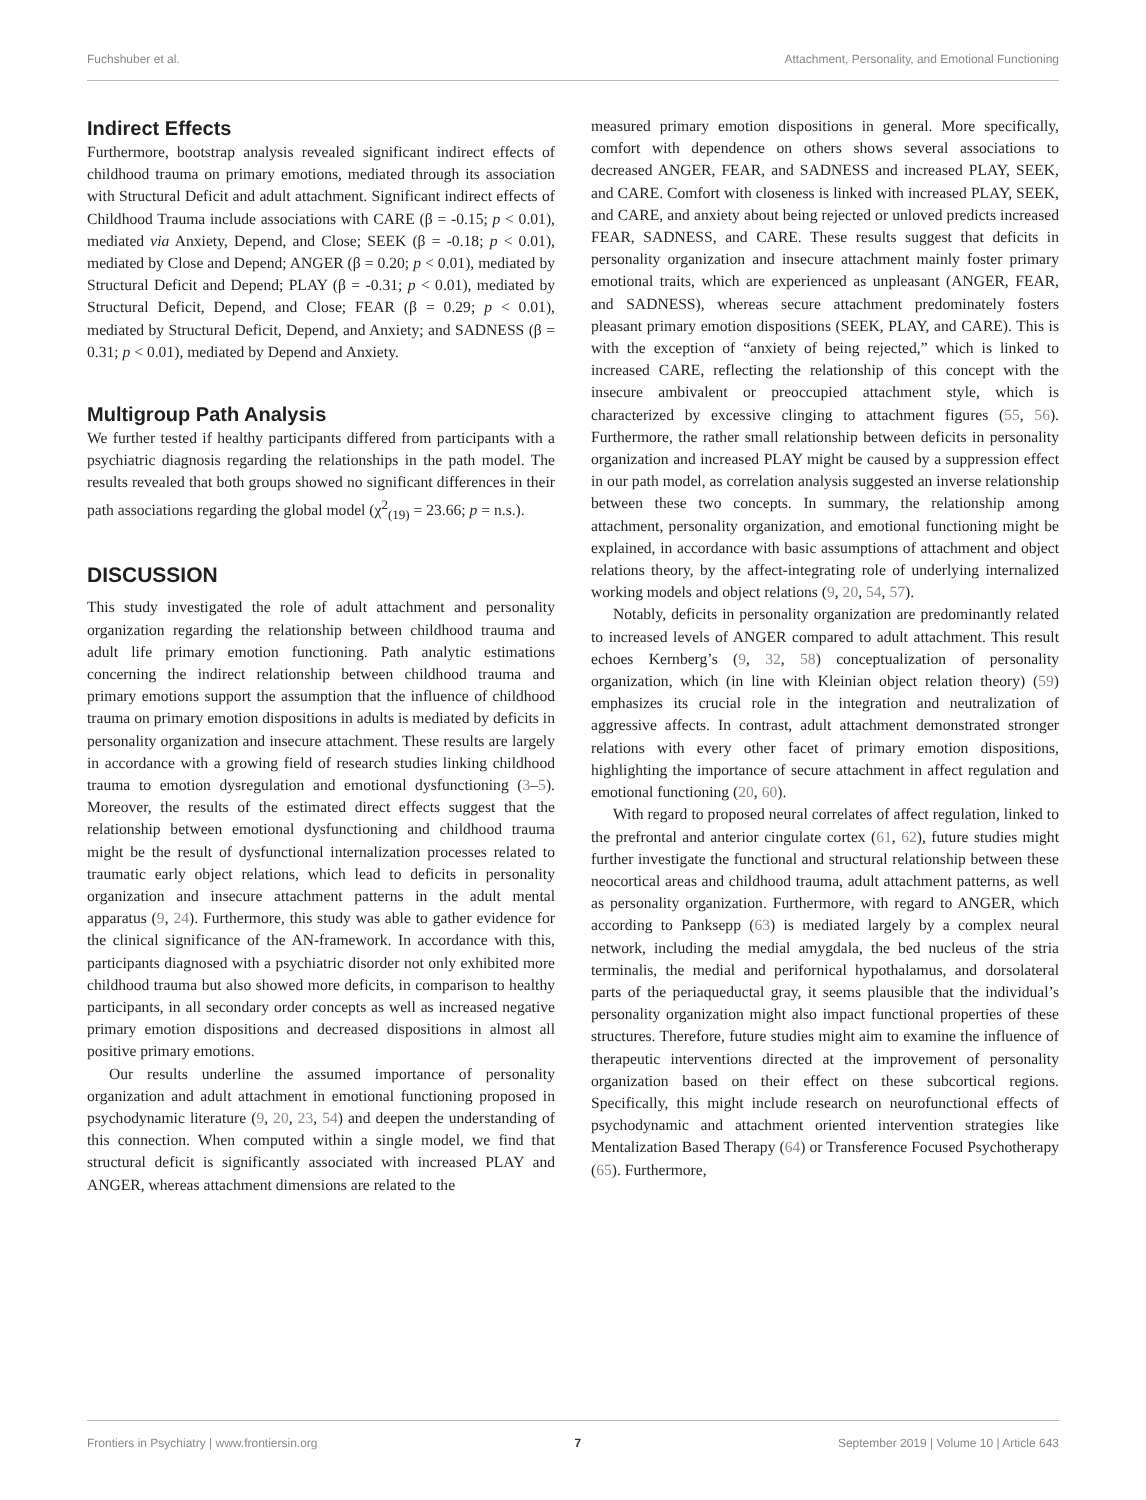Fuchshuber et al. Attachment, Personality, and Emotional Functioning
Indirect Effects
Furthermore, bootstrap analysis revealed significant indirect effects of childhood trauma on primary emotions, mediated through its association with Structural Deficit and adult attachment. Significant indirect effects of Childhood Trauma include associations with CARE (β = -0.15; p < 0.01), mediated via Anxiety, Depend, and Close; SEEK (β = -0.18; p < 0.01), mediated by Close and Depend; ANGER (β = 0.20; p < 0.01), mediated by Structural Deficit and Depend; PLAY (β = -0.31; p < 0.01), mediated by Structural Deficit, Depend, and Close; FEAR (β = 0.29; p < 0.01), mediated by Structural Deficit, Depend, and Anxiety; and SADNESS (β = 0.31; p < 0.01), mediated by Depend and Anxiety.
Multigroup Path Analysis
We further tested if healthy participants differed from participants with a psychiatric diagnosis regarding the relationships in the path model. The results revealed that both groups showed no significant differences in their path associations regarding the global model (χ<sup>2</sup><sub>(19)</sub> = 23.66; p = n.s.).
DISCUSSION
This study investigated the role of adult attachment and personality organization regarding the relationship between childhood trauma and adult life primary emotion functioning. Path analytic estimations concerning the indirect relationship between childhood trauma and primary emotions support the assumption that the influence of childhood trauma on primary emotion dispositions in adults is mediated by deficits in personality organization and insecure attachment. These results are largely in accordance with a growing field of research studies linking childhood trauma to emotion dysregulation and emotional dysfunctioning (3–5). Moreover, the results of the estimated direct effects suggest that the relationship between emotional dysfunctioning and childhood trauma might be the result of dysfunctional internalization processes related to traumatic early object relations, which lead to deficits in personality organization and insecure attachment patterns in the adult mental apparatus (9, 24). Furthermore, this study was able to gather evidence for the clinical significance of the AN-framework. In accordance with this, participants diagnosed with a psychiatric disorder not only exhibited more childhood trauma but also showed more deficits, in comparison to healthy participants, in all secondary order concepts as well as increased negative primary emotion dispositions and decreased dispositions in almost all positive primary emotions.
Our results underline the assumed importance of personality organization and adult attachment in emotional functioning proposed in psychodynamic literature (9, 20, 23, 54) and deepen the understanding of this connection. When computed within a single model, we find that structural deficit is significantly associated with increased PLAY and ANGER, whereas attachment dimensions are related to the
measured primary emotion dispositions in general. More specifically, comfort with dependence on others shows several associations to decreased ANGER, FEAR, and SADNESS and increased PLAY, SEEK, and CARE. Comfort with closeness is linked with increased PLAY, SEEK, and CARE, and anxiety about being rejected or unloved predicts increased FEAR, SADNESS, and CARE. These results suggest that deficits in personality organization and insecure attachment mainly foster primary emotional traits, which are experienced as unpleasant (ANGER, FEAR, and SADNESS), whereas secure attachment predominately fosters pleasant primary emotion dispositions (SEEK, PLAY, and CARE). This is with the exception of “anxiety of being rejected,” which is linked to increased CARE, reflecting the relationship of this concept with the insecure ambivalent or preoccupied attachment style, which is characterized by excessive clinging to attachment figures (55, 56). Furthermore, the rather small relationship between deficits in personality organization and increased PLAY might be caused by a suppression effect in our path model, as correlation analysis suggested an inverse relationship between these two concepts. In summary, the relationship among attachment, personality organization, and emotional functioning might be explained, in accordance with basic assumptions of attachment and object relations theory, by the affect-integrating role of underlying internalized working models and object relations (9, 20, 54, 57).
Notably, deficits in personality organization are predominantly related to increased levels of ANGER compared to adult attachment. This result echoes Kernberg’s (9, 32, 58) conceptualization of personality organization, which (in line with Kleinian object relation theory) (59) emphasizes its crucial role in the integration and neutralization of aggressive affects. In contrast, adult attachment demonstrated stronger relations with every other facet of primary emotion dispositions, highlighting the importance of secure attachment in affect regulation and emotional functioning (20, 60).
With regard to proposed neural correlates of affect regulation, linked to the prefrontal and anterior cingulate cortex (61, 62), future studies might further investigate the functional and structural relationship between these neocortical areas and childhood trauma, adult attachment patterns, as well as personality organization. Furthermore, with regard to ANGER, which according to Panksepp (63) is mediated largely by a complex neural network, including the medial amygdala, the bed nucleus of the stria terminalis, the medial and perifornical hypothalamus, and dorsolateral parts of the periaqueductal gray, it seems plausible that the individual’s personality organization might also impact functional properties of these structures. Therefore, future studies might aim to examine the influence of therapeutic interventions directed at the improvement of personality organization based on their effect on these subcortical regions. Specifically, this might include research on neurofunctional effects of psychodynamic and attachment oriented intervention strategies like Mentalization Based Therapy (64) or Transference Focused Psychotherapy (65). Furthermore,
Frontiers in Psychiatry | www.frontiersin.org 7 September 2019 | Volume 10 | Article 643